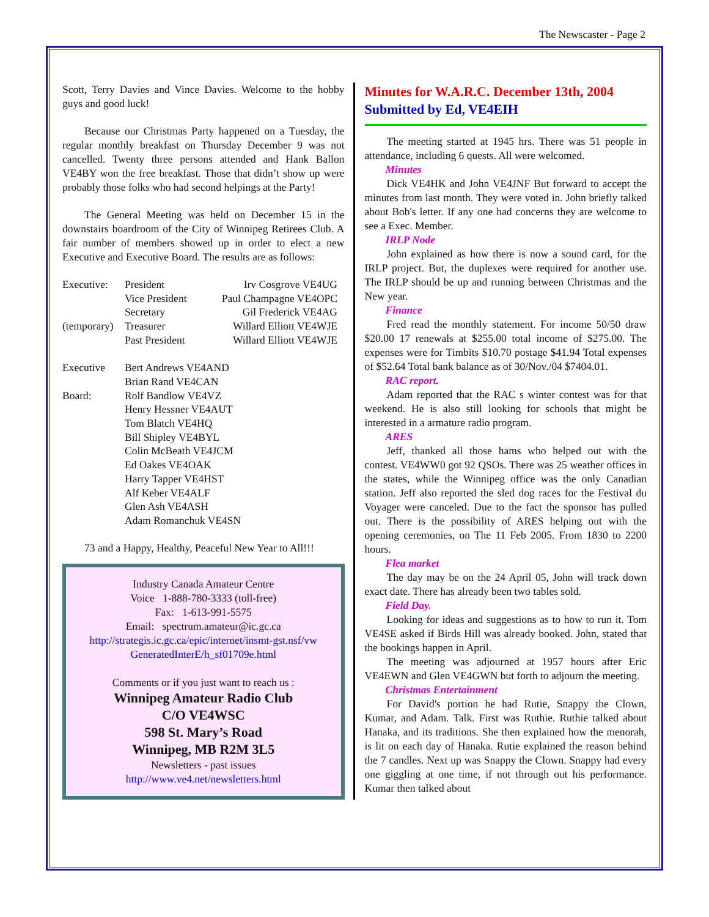The Newscaster - Page 2
Scott, Terry Davies and Vince Davies. Welcome to the hobby guys and good luck!
Because our Christmas Party happened on a Tuesday, the regular monthly breakfast on Thursday December 9 was not cancelled. Twenty three persons attended and Hank Ballon VE4BY won the free breakfast. Those that didn’t show up were probably those folks who had second helpings at the Party!
The General Meeting was held on December 15 in the downstairs boardroom of the City of Winnipeg Retirees Club. A fair number of members showed up in order to elect a new Executive and Executive Board. The results are as follows:
| Executive: | President | Irv Cosgrove VE4UG |
| | Vice President | Paul Champagne VE4OPC |
| | Secretary | Gil Frederick VE4AG |
| (temporary) | Treasurer | Willard Elliott VE4WJE |
| | Past President | Willard Elliott VE4WJE |
| Executive | Bert Andrews VE4AND | |
| | Brian Rand VE4CAN | |
| Board: | Rolf Bandlow VE4VZ | |
| | Henry Hessner VE4AUT | |
| | Tom Blatch VE4HQ | |
| | Bill Shipley VE4BYL | |
| | Colin McBeath VE4JCM | |
| | Ed Oakes VE4OAK | |
| | Harry Tapper VE4HST | |
| | Alf Keber VE4ALF | |
| | Glen Ash VE4ASH | |
| | Adam Romanchuk VE4SN | |
73 and a Happy, Healthy, Peaceful New Year to All!!!
Industry Canada Amateur Centre
Voice 1-888-780-3333 (toll-free)
Fax: 1-613-991-5575
Email: spectrum.amateur@ic.gc.ca
http://strategis.ic.gc.ca/epic/internet/insmt-gst.nsf/vw GeneratedInterE/h_sf01709e.html
Comments or if you just want to reach us :
Winnipeg Amateur Radio Club
C/O VE4WSC
598 St. Mary’s Road
Winnipeg, MB R2M 3L5
Newsletters - past issues
http://www.ve4.net/newsletters.html
Minutes for W.A.R.C. December 13th, 2004
Submitted by Ed, VE4EIH
The meeting started at 1945 hrs. There was 51 people in attendance, including 6 quests. All were welcomed.
Minutes
Dick VE4HK and John VE4JNF But forward to accept the minutes from last month. They were voted in. John briefly talked about Bob's letter. If any one had concerns they are welcome to see a Exec. Member.
IRLP Node
John explained as how there is now a sound card, for the IRLP project. But, the duplexes were required for another use. The IRLP should be up and running between Christmas and the New year.
Finance
Fred read the monthly statement. For income 50/50 draw $20.00 17 renewals at $255.00 total income of $275.00. The expenses were for Timbits $10.70 postage $41.94 Total expenses of $52.64 Total bank balance as of 30/Nov./04 $7404.01.
RAC report.
Adam reported that the RAC s winter contest was for that weekend. He is also still looking for schools that might be interested in a armature radio program.
ARES
Jeff, thanked all those hams who helped out with the contest. VE4WW0 got 92 QSOs. There was 25 weather offices in the states, while the Winnipeg office was the only Canadian station. Jeff also reported the sled dog races for the Festival du Voyager were canceled. Due to the fact the sponsor has pulled out. There is the possibility of ARES helping out with the opening ceremonies, on The 11 Feb 2005. From 1830 to 2200 hours.
Flea market
The day may be on the 24 April 05, John will track down exact date. There has already been two tables sold.
Field Day.
Looking for ideas and suggestions as to how to run it. Tom VE4SE asked if Birds Hill was already booked. John, stated that the bookings happen in April.
The meeting was adjourned at 1957 hours after Eric VE4EWN and Glen VE4GWN but forth to adjourn the meeting.
Christmas Entertainment
For David's portion he had Rutie, Snappy the Clown, Kumar, and Adam. Talk. First was Ruthie. Ruthie talked about Hanaka, and its traditions. She then explained how the menorah, is lit on each day of Hanaka. Rutie explained the reason behind the 7 candles. Next up was Snappy the Clown. Snappy had every one giggling at one time, if not through out his performance. Kumar then talked about